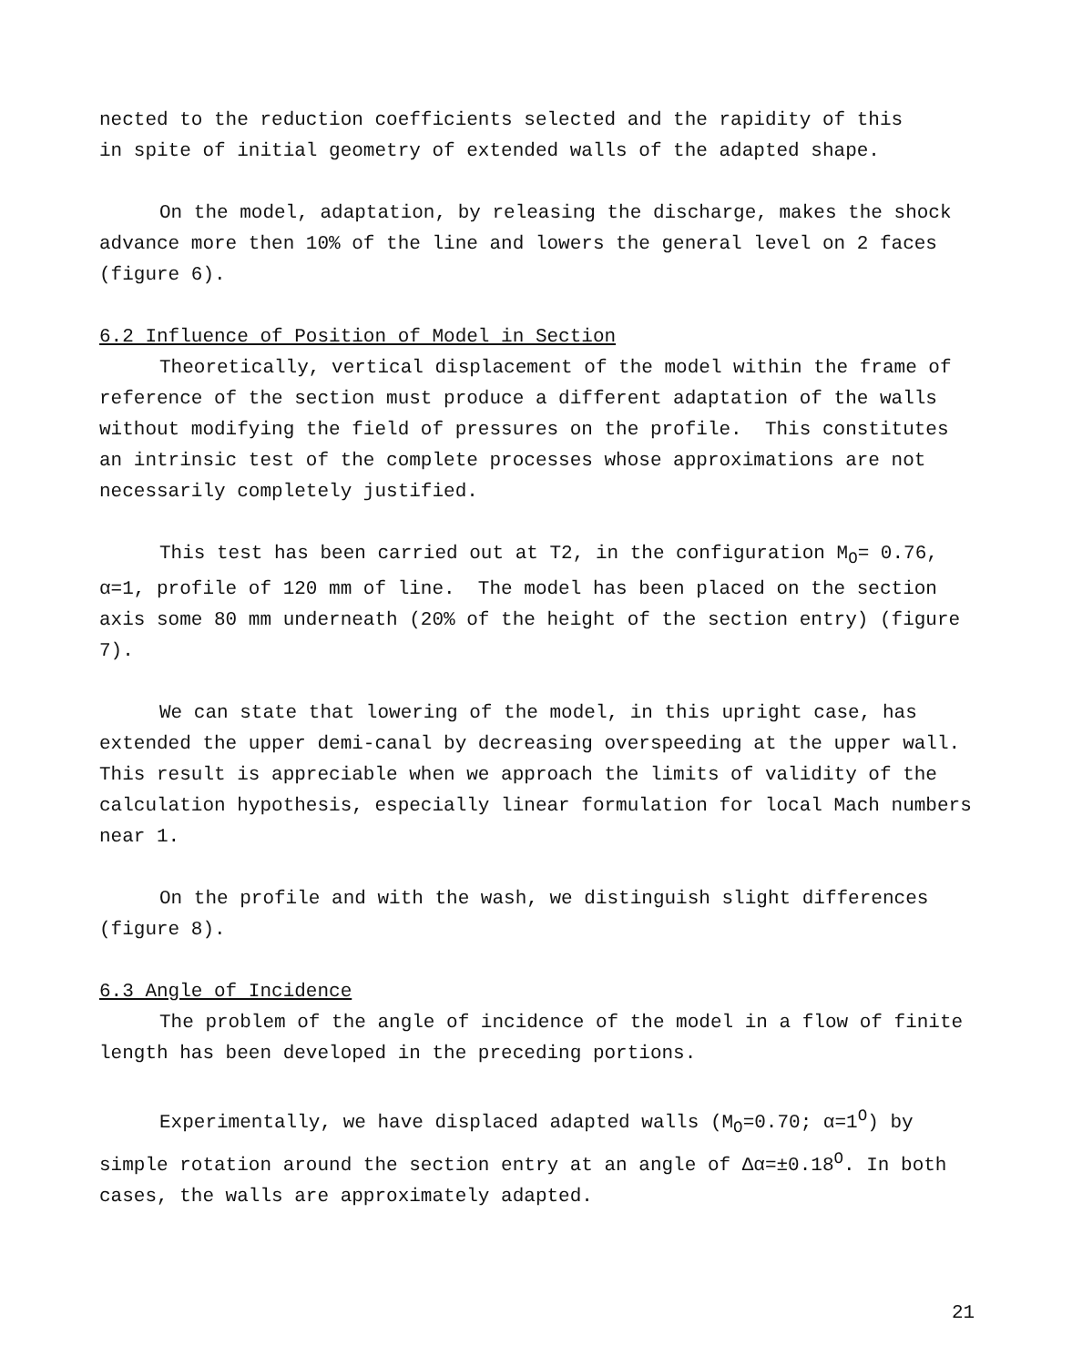nected to the reduction coefficients selected and the rapidity of this in spite of initial geometry of extended walls of the adapted shape.
On the model, adaptation, by releasing the discharge, makes the shock advance more then 10% of the line and lowers the general level on 2 faces (figure 6).
6.2 Influence of Position of Model in Section
Theoretically, vertical displacement of the model within the frame of reference of the section must produce a different adaptation of the walls without modifying the field of pressures on the profile. This constitutes an intrinsic test of the complete processes whose approximations are not necessarily completely justified.
This test has been carried out at T2, in the configuration M<sub>O</sub>= 0.76, α=1, profile of 120 mm of line. The model has been placed on the section axis some 80 mm underneath (20% of the height of the section entry) (figure 7).
We can state that lowering of the model, in this upright case, has extended the upper demi-canal by decreasing overspeeding at the upper wall. This result is appreciable when we approach the limits of validity of the calculation hypothesis, especially linear formulation for local Mach numbers near 1.
On the profile and with the wash, we distinguish slight differences (figure 8).
6.3 Angle of Incidence
The problem of the angle of incidence of the model in a flow of finite length has been developed in the preceding portions.
Experimentally, we have displaced adapted walls (M<sub>O</sub>=0.70; α=1<sup>O</sup>) by simple rotation around the section entry at an angle of Δα=±0.18<sup>O</sup>. In both cases, the walls are approximately adapted.
21